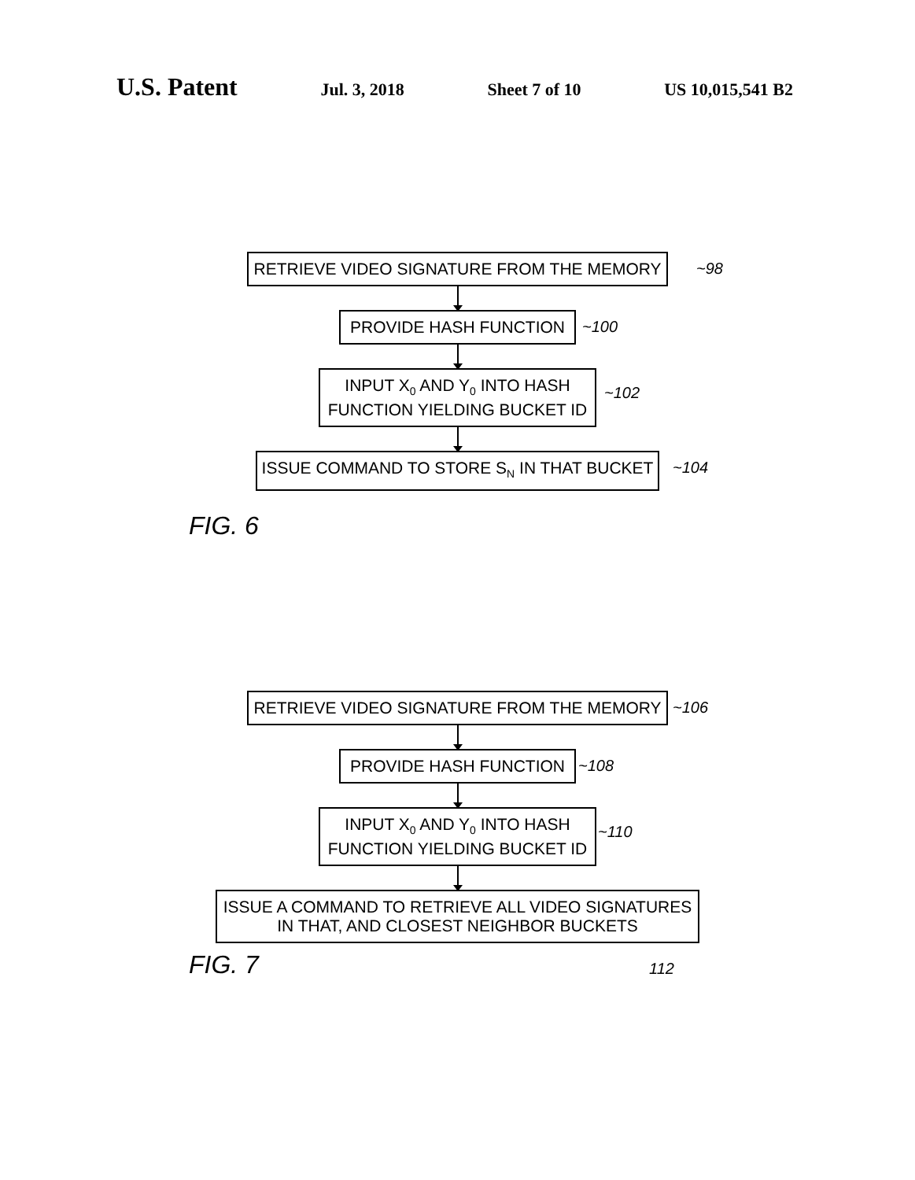U.S. Patent Jul. 3, 2018 Sheet 7 of 10 US 10,015,541 B2
RETRIEVE VIDEO SIGNATURE FROM THE MEMORY
~98
PROVIDE HASH FUNCTION
~100
INPUT X<sub>0</sub> AND Y<sub>0</sub> INTO HASH
FUNCTION YIELDING BUCKET ID
~102
ISSUE COMMAND TO STORE S<sub>N</sub> IN THAT BUCKET
~104
FIG. 6
RETRIEVE VIDEO SIGNATURE FROM THE MEMORY
~106
PROVIDE HASH FUNCTION
~108
INPUT X<sub>0</sub> AND Y<sub>0</sub> INTO HASH
FUNCTION YIELDING BUCKET ID
~110
ISSUE A COMMAND TO RETRIEVE ALL VIDEO SIGNATURES
IN THAT, AND CLOSEST NEIGHBOR BUCKETS
112
FIG. 7